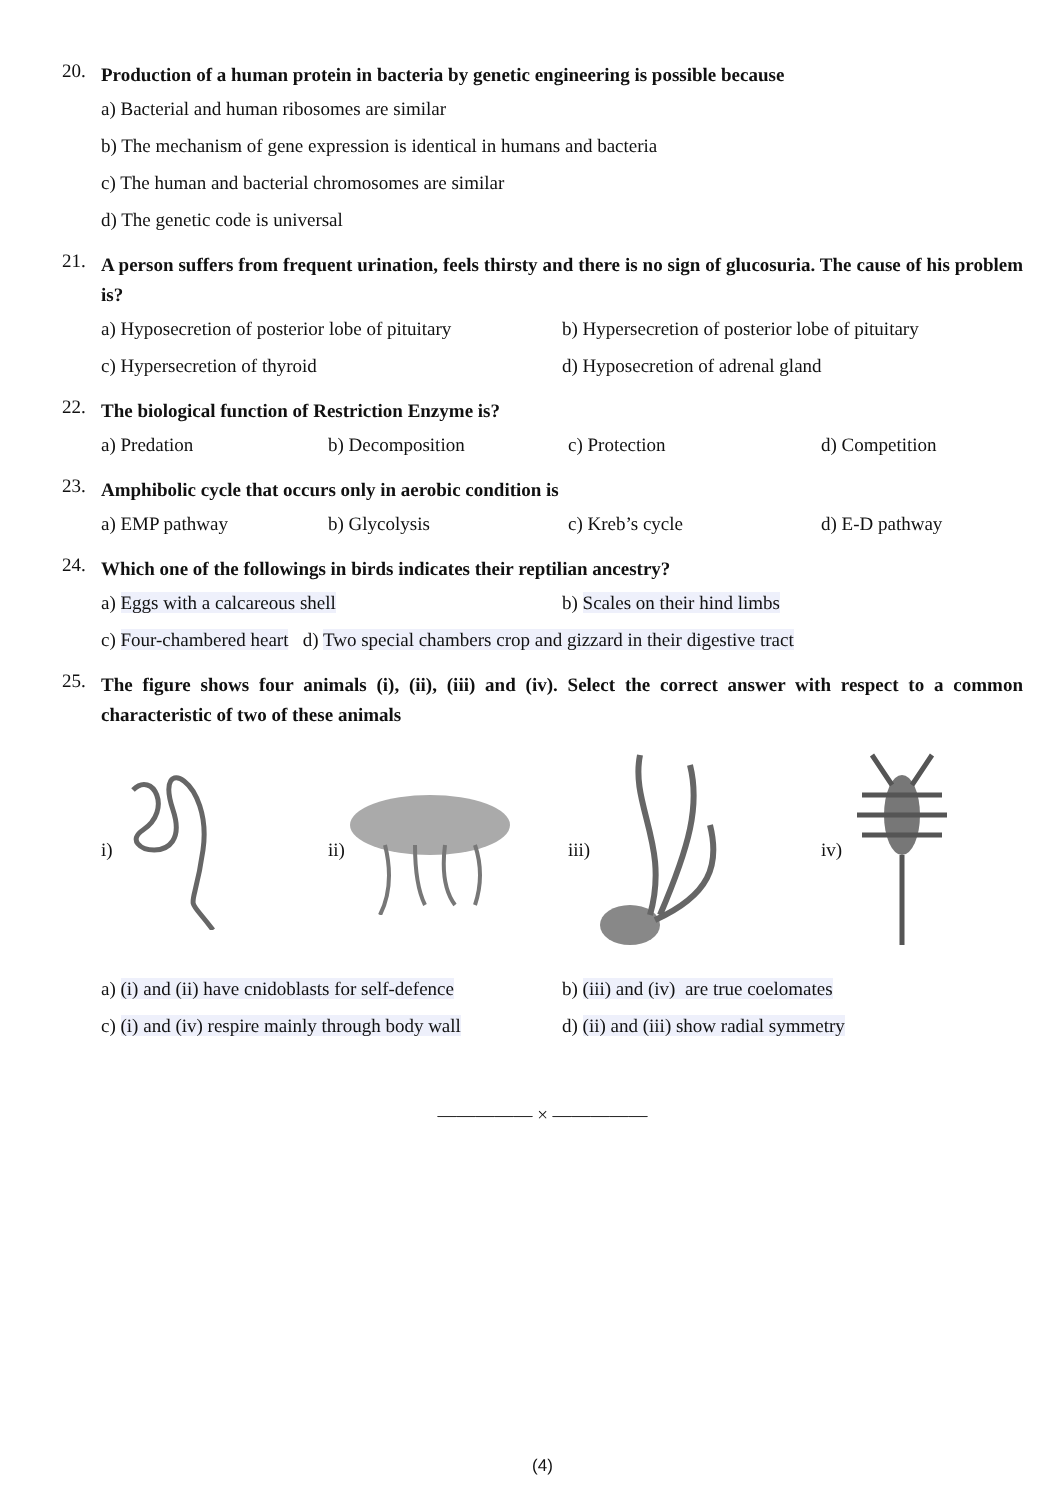20.
Production of a human protein in bacteria by genetic engineering is possible because
a) Bacterial and human ribosomes are similar
b) The mechanism of gene expression is identical in humans and bacteria
c) The human and bacterial chromosomes are similar
d) The genetic code is universal
21.
A person suffers from frequent urination, feels thirsty and there is no sign of glucosuria. The cause of his problem is?
a) Hyposecretion of posterior lobe of pituitary
b) Hypersecretion of posterior lobe of pituitary
c) Hypersecretion of thyroid d) Hyposecretion of adrenal gland
22.
The biological function of Restriction Enzyme is?
a) Predation b) Decomposition c) Protection d) Competition
23.
Amphibolic cycle that occurs only in aerobic condition is
a) EMP pathway b) Glycolysis c) Kreb’s cycle d) E-D pathway
24.
Which one of the followings in birds indicates their reptilian ancestry?
a) Eggs with a calcareous shell b) Scales on their hind limbs
c) Four-chambered heart d) Two special chambers crop and gizzard in their digestive tract
25.
The figure shows four animals (i), (ii), (iii) and (iv). Select the correct answer with respect to a common characteristic of two of these animals
i) ii) iii) iv)
a) (i) and (ii) have cnidoblasts for self-defence
b) (iii) and (iv) are true coelomates
c) (i) and (iv) respire mainly through body wall
d) (ii) and (iii) show radial symmetry
————— × —————
(4)